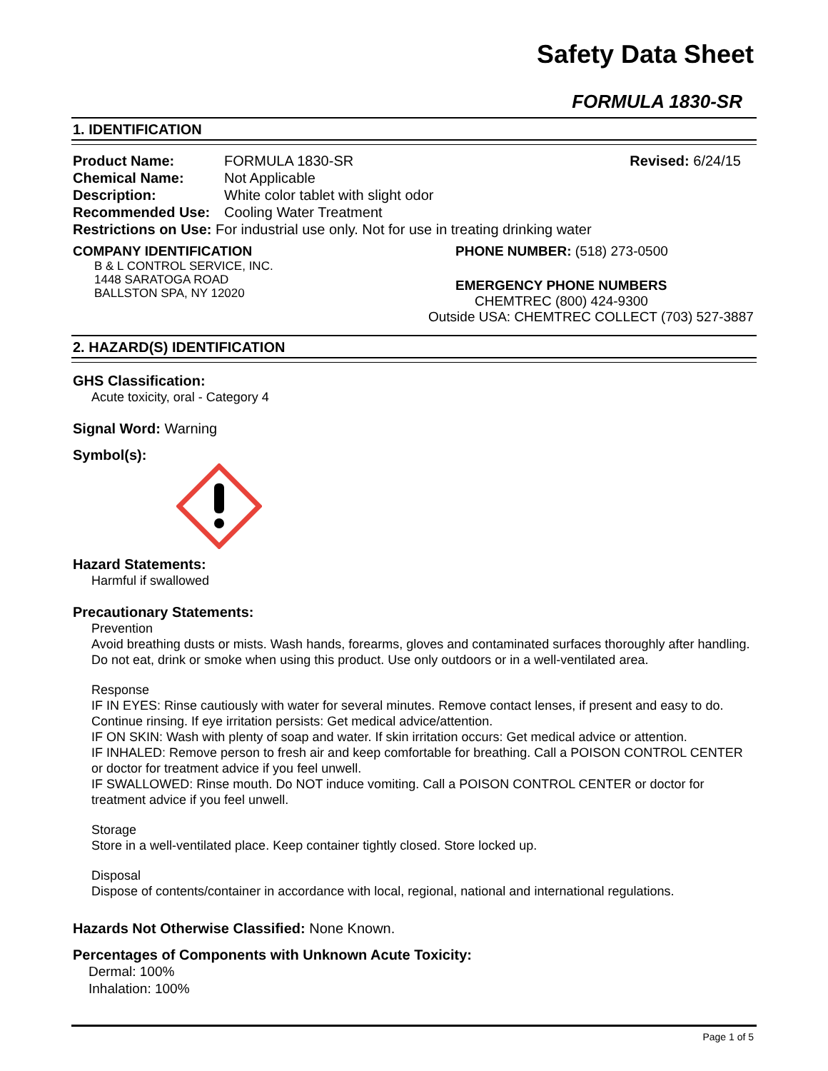Safety Data Sheet
FORMULA 1830-SR
1. IDENTIFICATION
Product Name: FORMULA 1830-SR Revised: 6/24/15
Chemical Name: Not Applicable
Description: White color tablet with slight odor
Recommended Use: Cooling Water Treatment
Restrictions on Use: For industrial use only. Not for use in treating drinking water
COMPANY IDENTIFICATION
B & L CONTROL SERVICE, INC.
1448 SARATOGA ROAD
BALLSTON SPA, NY 12020
PHONE NUMBER: (518) 273-0500
EMERGENCY PHONE NUMBERS
CHEMTREC (800) 424-9300
Outside USA: CHEMTREC COLLECT (703) 527-3887
2. HAZARD(S) IDENTIFICATION
GHS Classification:
Acute toxicity, oral - Category 4
Signal Word: Warning
Symbol(s):
Hazard Statements:
Harmful if swallowed
Precautionary Statements:
Prevention
Avoid breathing dusts or mists. Wash hands, forearms, gloves and contaminated surfaces thoroughly after handling. Do not eat, drink or smoke when using this product. Use only outdoors or in a well-ventilated area.
Response
IF IN EYES: Rinse cautiously with water for several minutes. Remove contact lenses, if present and easy to do. Continue rinsing. If eye irritation persists: Get medical advice/attention.
IF ON SKIN: Wash with plenty of soap and water. If skin irritation occurs: Get medical advice or attention.
IF INHALED: Remove person to fresh air and keep comfortable for breathing. Call a POISON CONTROL CENTER or doctor for treatment advice if you feel unwell.
IF SWALLOWED: Rinse mouth. Do NOT induce vomiting. Call a POISON CONTROL CENTER or doctor for treatment advice if you feel unwell.
Storage
Store in a well-ventilated place. Keep container tightly closed. Store locked up.
Disposal
Dispose of contents/container in accordance with local, regional, national and international regulations.
Hazards Not Otherwise Classified: None Known.
Percentages of Components with Unknown Acute Toxicity:
Dermal: 100%
Inhalation: 100%
Page 1 of 5